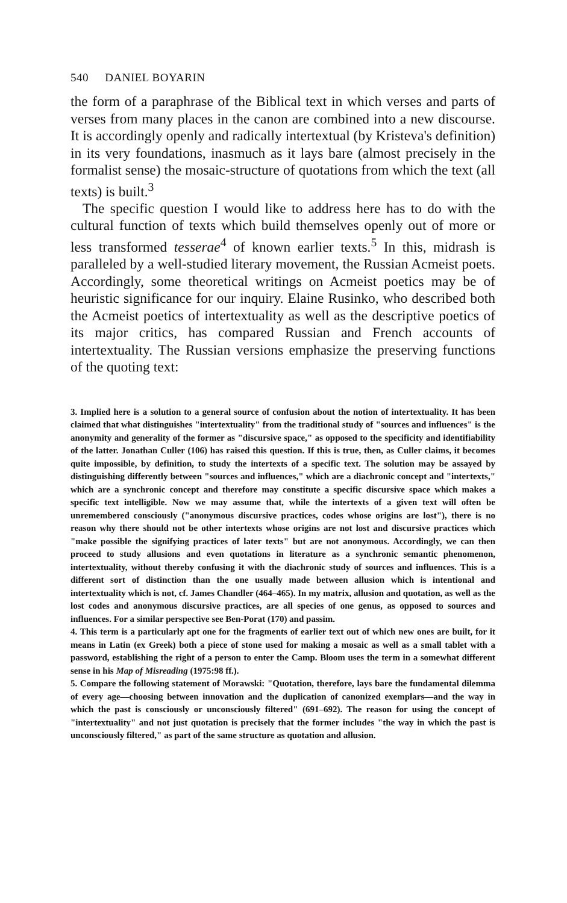540 DANIEL BOYARIN
the form of a paraphrase of the Biblical text in which verses and parts of verses from many places in the canon are combined into a new discourse. It is accordingly openly and radically intertextual (by Kristeva's definition) in its very foundations, inasmuch as it lays bare (almost precisely in the formalist sense) the mosaic-structure of quotations from which the text (all texts) is built.<sup>3</sup>
The specific question I would like to address here has to do with the cultural function of texts which build themselves openly out of more or less transformed tesserae<sup>4</sup> of known earlier texts.<sup>5</sup> In this, midrash is paralleled by a well-studied literary movement, the Russian Acmeist poets. Accordingly, some theoretical writings on Acmeist poetics may be of heuristic significance for our inquiry. Elaine Rusinko, who described both the Acmeist poetics of intertextuality as well as the descriptive poetics of its major critics, has compared Russian and French accounts of intertextuality. The Russian versions emphasize the preserving functions of the quoting text:
3. Implied here is a solution to a general source of confusion about the notion of intertextuality. It has been claimed that what distinguishes "intertextuality" from the traditional study of "sources and influences" is the anonymity and generality of the former as "discursive space," as opposed to the specificity and identifiability of the latter. Jonathan Culler (106) has raised this question. If this is true, then, as Culler claims, it becomes quite impossible, by definition, to study the intertexts of a specific text. The solution may be assayed by distinguishing differently between "sources and influences," which are a diachronic concept and "intertexts," which are a synchronic concept and therefore may constitute a specific discursive space which makes a specific text intelligible. Now we may assume that, while the intertexts of a given text will often be unremembered consciously ("anonymous discursive practices, codes whose origins are lost"), there is no reason why there should not be other intertexts whose origins are not lost and discursive practices which "make possible the signifying practices of later texts" but are not anonymous. Accordingly, we can then proceed to study allusions and even quotations in literature as a synchronic semantic phenomenon, intertextuality, without thereby confusing it with the diachronic study of sources and influences. This is a different sort of distinction than the one usually made between allusion which is intentional and intertextuality which is not, cf. James Chandler (464–465). In my matrix, allusion and quotation, as well as the lost codes and anonymous discursive practices, are all species of one genus, as opposed to sources and influences. For a similar perspective see Ben-Porat (170) and passim.
4. This term is a particularly apt one for the fragments of earlier text out of which new ones are built, for it means in Latin (ex Greek) both a piece of stone used for making a mosaic as well as a small tablet with a password, establishing the right of a person to enter the Camp. Bloom uses the term in a somewhat different sense in his Map of Misreading (1975:98 ff.).
5. Compare the following statement of Morawski: "Quotation, therefore, lays bare the fundamental dilemma of every age—choosing between innovation and the duplication of canonized exemplars—and the way in which the past is consciously or unconsciously filtered" (691–692). The reason for using the concept of "intertextuality" and not just quotation is precisely that the former includes "the way in which the past is unconsciously filtered," as part of the same structure as quotation and allusion.